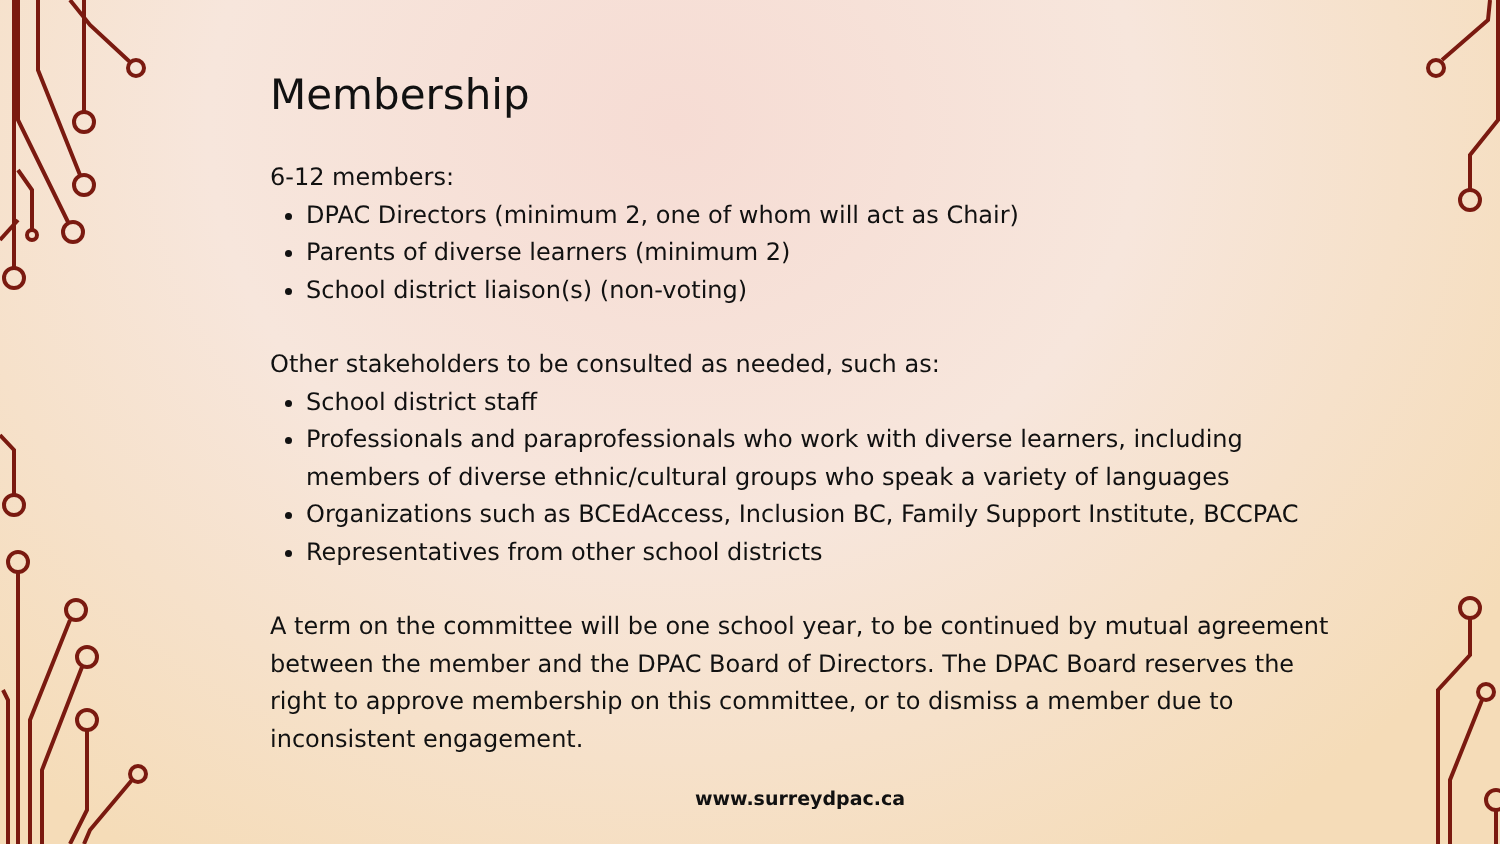Membership
6-12 members:
DPAC Directors (minimum 2, one of whom will act as Chair)
Parents of diverse learners (minimum 2)
School district liaison(s) (non-voting)
Other stakeholders to be consulted as needed, such as:
School district staff
Professionals and paraprofessionals who work with diverse learners, including members of diverse ethnic/cultural groups who speak a variety of languages
Organizations such as BCEdAccess, Inclusion BC, Family Support Institute, BCCPAC
Representatives from other school districts
A term on the committee will be one school year, to be continued by mutual agreement between the member and the DPAC Board of Directors. The DPAC Board reserves the right to approve membership on this committee, or to dismiss a member due to inconsistent engagement.
www.surreydpac.ca